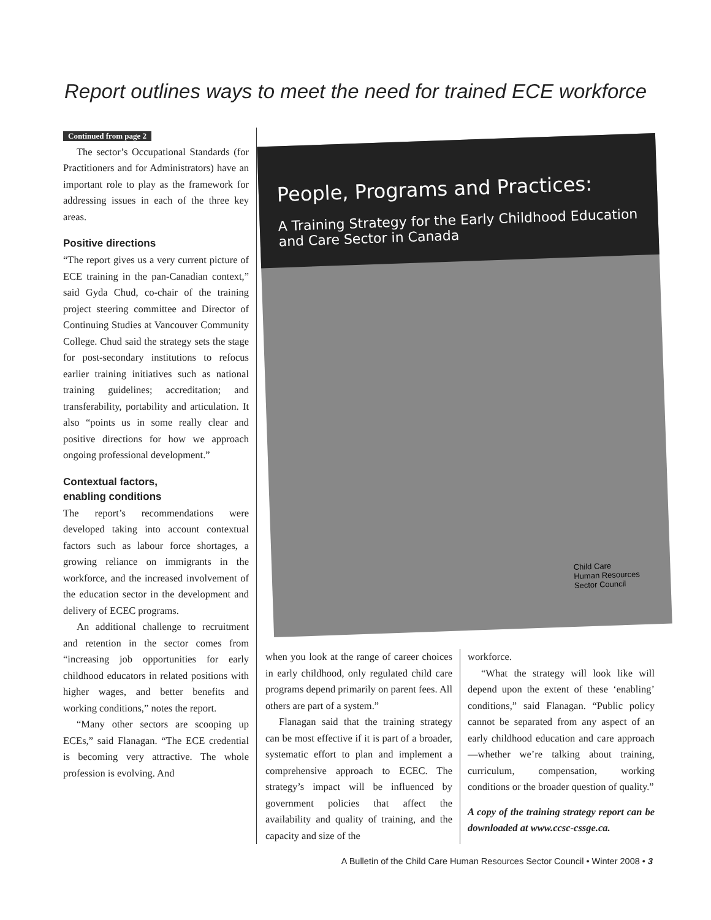Report outlines ways to meet the need for trained ECE workforce
Continued from page 2
The sector’s Occupational Standards (for Practitioners and for Administrators) have an important role to play as the framework for addressing issues in each of the three key areas.
Positive directions
“The report gives us a very current picture of ECE training in the pan-Canadian context,” said Gyda Chud, co-chair of the training project steering committee and Director of Continuing Studies at Vancouver Community College. Chud said the strategy sets the stage for post-secondary institutions to refocus earlier training initiatives such as national training guidelines; accreditation; and transferability, portability and articulation. It also “points us in some really clear and positive directions for how we approach ongoing professional development.”
Contextual factors,
enabling conditions
The report’s recommendations were developed taking into account contextual factors such as labour force shortages, a growing reliance on immigrants in the workforce, and the increased involvement of the education sector in the development and delivery of ECEC programs.
An additional challenge to recruitment and retention in the sector comes from “increasing job opportunities for early childhood educators in related positions with higher wages, and better benefits and working conditions,” notes the report.
“Many other sectors are scooping up ECEs,” said Flanagan. “The ECE credential is becoming very attractive. The whole profession is evolving. And
People, Programs and Practices:
A Training Strategy for the Early Childhood Education and Care Sector in Canada
Child Care
Human Resources
Sector Council
when you look at the range of career choices in early childhood, only regulated child care programs depend primarily on parent fees. All others are part of a system.”
Flanagan said that the training strategy can be most effective if it is part of a broader, systematic effort to plan and implement a comprehensive approach to ECEC. The strategy’s impact will be influenced by government policies that affect the availability and quality of training, and the capacity and size of the
workforce.
“What the strategy will look like will depend upon the extent of these ‘enabling’ conditions,” said Flanagan. “Public policy cannot be separated from any aspect of an early childhood education and care approach—whether we’re talking about training, curriculum, compensation, working conditions or the broader question of quality.”
A copy of the training strategy report can be downloaded at www.ccsc-cssge.ca.
A Bulletin of the Child Care Human Resources Sector Council • Winter 2008 • 3